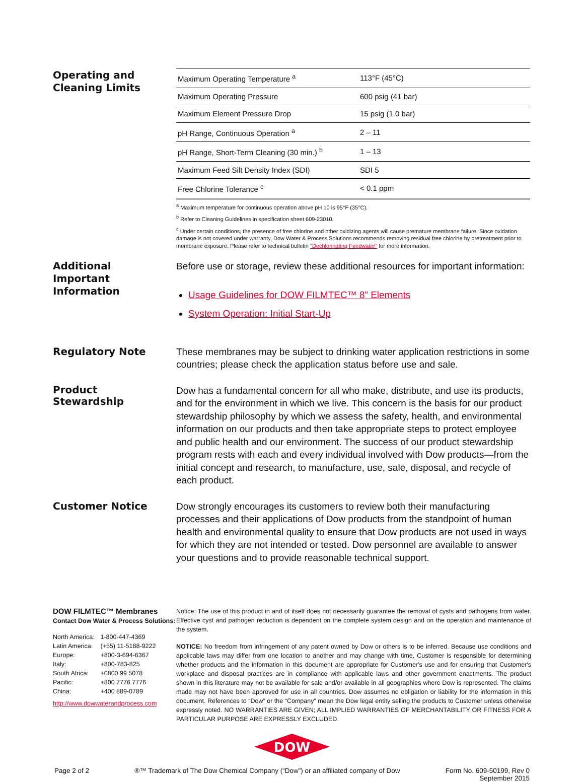Operating and
Cleaning Limits
| Maximum Operating Temperature <sup>a</sup> | 113°F (45°C) |
| Maximum Operating Pressure | 600 psig (41 bar) |
| Maximum Element Pressure Drop | 15 psig (1.0 bar) |
| pH Range, Continuous Operation <sup>a</sup> | 2 – 11 |
| pH Range, Short-Term Cleaning (30 min.) <sup>b</sup> | 1 – 13 |
| Maximum Feed Silt Density Index (SDI) | SDI 5 |
| Free Chlorine Tolerance <sup>c</sup> | < 0.1 ppm |
<sup>a</sup> Maximum temperature for continuous operation above pH 10 is 95°F (35°C).
<sup>b</sup> Refer to Cleaning Guidelines in specification sheet 609-23010.
<sup>c</sup> Under certain conditions, the presence of free chlorine and other oxidizing agents will cause premature membrane failure. Since oxidation damage is not covered under warranty, Dow Water & Process Solutions recommends removing residual free chlorine by pretreatment prior to membrane exposure. Please refer to technical bulletin "Dechlorinating Feedwater" for more information.
Additional
Important
Information
Before use or storage, review these additional resources for important information:
Usage Guidelines for DOW FILMTEC™ 8” Elements
System Operation: Initial Start-Up
Regulatory Note
These membranes may be subject to drinking water application restrictions in some countries; please check the application status before use and sale.
Product
Stewardship
Dow has a fundamental concern for all who make, distribute, and use its products, and for the environment in which we live. This concern is the basis for our product stewardship philosophy by which we assess the safety, health, and environmental information on our products and then take appropriate steps to protect employee and public health and our environment. The success of our product stewardship program rests with each and every individual involved with Dow products—from the initial concept and research, to manufacture, use, sale, disposal, and recycle of each product.
Customer Notice
Dow strongly encourages its customers to review both their manufacturing processes and their applications of Dow products from the standpoint of human health and environmental quality to ensure that Dow products are not used in ways for which they are not intended or tested. Dow personnel are available to answer your questions and to provide reasonable technical support.
DOW FILMTEC™ Membranes
Contact Dow Water & Process Solutions:
| North America: | 1-800-447-4369 |
| Latin America: | (+55) 11-5188-9222 |
| Europe: | +800-3-694-6367 |
| Italy: | +800-783-825 |
| South Africa: | +0800 99 5078 |
| Pacific: | +800 7776 7776 |
| China: | +400 889-0789 |
http://www.dowwaterandprocess.com
Notice: The use of this product in and of itself does not necessarily guarantee the removal of cysts and pathogens from water. Effective cyst and pathogen reduction is dependent on the complete system design and on the operation and maintenance of the system.
NOTICE: No freedom from infringement of any patent owned by Dow or others is to be inferred. Because use conditions and applicable laws may differ from one location to another and may change with time, Customer is responsible for determining whether products and the information in this document are appropriate for Customer's use and for ensuring that Customer's workplace and disposal practices are in compliance with applicable laws and other government enactments. The product shown in this literature may not be available for sale and/or available in all geographies where Dow is represented. The claims made may not have been approved for use in all countries. Dow assumes no obligation or liability for the information in this document. References to “Dow” or the “Company” mean the Dow legal entity selling the products to Customer unless otherwise expressly noted. NO WARRANTIES ARE GIVEN; ALL IMPLIED WARRANTIES OF MERCHANTABILITY OR FITNESS FOR A PARTICULAR PURPOSE ARE EXPRESSLY EXCLUDED.
DOW
Page 2 of 2 ®™ Trademark of The Dow Chemical Company (“Dow”) or an affiliated company of Dow
Form No. 609-50199, Rev 0
September 2015